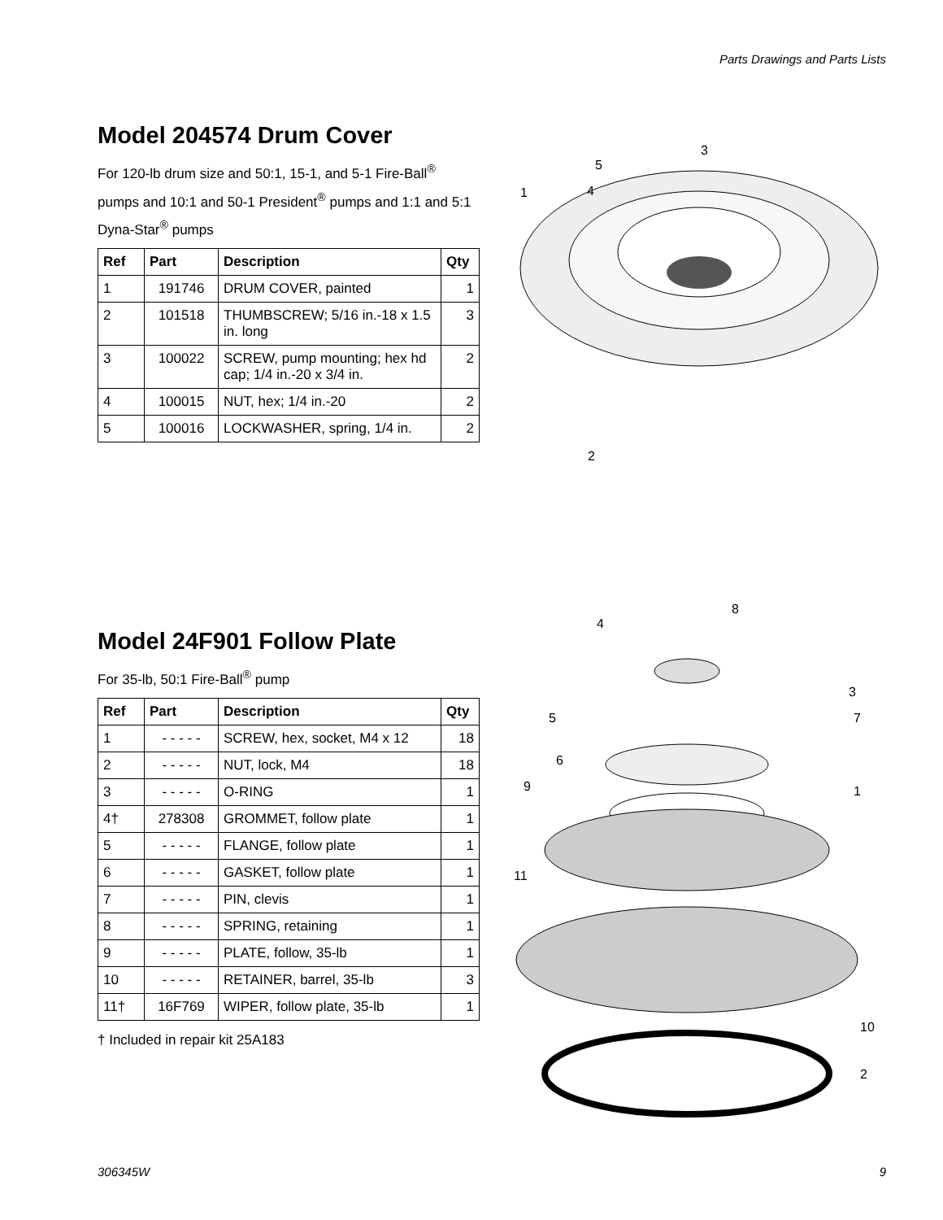Parts Drawings and Parts Lists
Model 204574 Drum Cover
For 120-lb drum size and 50:1, 15-1, and 5-1 Fire-Ball<sup>®</sup> pumps and 10:1 and 50-1 President<sup>®</sup> pumps and 1:1 and 5:1 Dyna-Star<sup>®</sup> pumps
| Ref | Part | Description | Qty |
| --- | --- | --- | --- |
| 1 | 191746 | DRUM COVER, painted | 1 |
| 2 | 101518 | THUMBSCREW; 5/16 in.-18 x 1.5 in. long | 3 |
| 3 | 100022 | SCREW, pump mounting; hex hd cap; 1/4 in.-20 x 3/4 in. | 2 |
| 4 | 100015 | NUT, hex; 1/4 in.-20 | 2 |
| 5 | 100016 | LOCKWASHER, spring, 1/4 in. | 2 |
1
4
5
3
2
Model 24F901 Follow Plate
For 35-lb, 50:1 Fire-Ball<sup>®</sup> pump
| Ref | Part | Description | Qty |
| --- | --- | --- | --- |
| 1 | - - - - - | SCREW, hex, socket, M4 x 12 | 18 |
| 2 | - - - - - | NUT, lock, M4 | 18 |
| 3 | - - - - - | O-RING | 1 |
| 4† | 278308 | GROMMET, follow plate | 1 |
| 5 | - - - - - | FLANGE, follow plate | 1 |
| 6 | - - - - - | GASKET, follow plate | 1 |
| 7 | - - - - - | PIN, clevis | 1 |
| 8 | - - - - - | SPRING, retaining | 1 |
| 9 | - - - - - | PLATE, follow, 35-lb | 1 |
| 10 | - - - - - | RETAINER, barrel, 35-lb | 3 |
| 11† | 16F769 | WIPER, follow plate, 35-lb | 1 |
† Included in repair kit 25A183
8
4
3
5
7
6
9
1
11
10
2
306345W 9